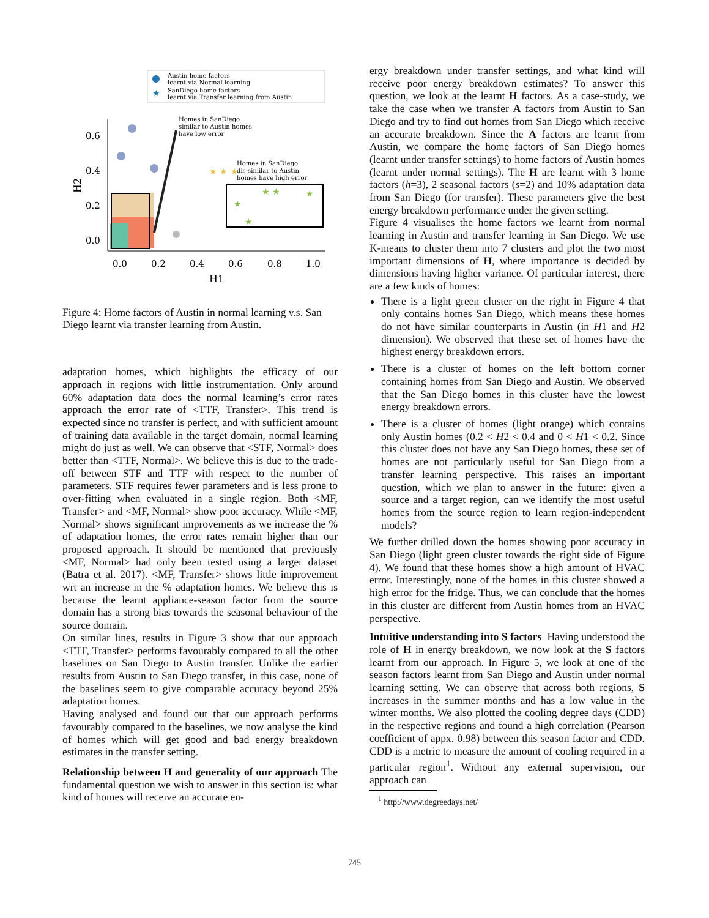Austin home factors
learnt via Normal learning
★
SanDiego home factors
learnt via Transfer learning from Austin
0.6
0.4
0.2
0.0
0.0
0.2
0.4
0.6
0.8
1.0
H1
H2
Homes in SanDiego
similar to Austin homes
have low error
Homes in SanDiego
dis-similar to Austin
homes have high error
★ ★ ★
★
★ ★
★
★
Figure 4: Home factors of Austin in normal learning v.s. San Diego learnt via transfer learning from Austin.
adaptation homes, which highlights the efficacy of our approach in regions with little instrumentation. Only around 60% adaptation data does the normal learning’s error rates approach the error rate of <TTF, Transfer>. This trend is expected since no transfer is perfect, and with sufficient amount of training data available in the target domain, normal learning might do just as well. We can observe that <STF, Normal> does better than <TTF, Normal>. We believe this is due to the trade-off between STF and TTF with respect to the number of parameters. STF requires fewer parameters and is less prone to over-fitting when evaluated in a single region. Both <MF, Transfer> and <MF, Normal> show poor accuracy. While <MF, Normal> shows significant improvements as we increase the % of adaptation homes, the error rates remain higher than our proposed approach. It should be mentioned that previously <MF, Normal> had only been tested using a larger dataset (Batra et al. 2017). <MF, Transfer> shows little improvement wrt an increase in the % adaptation homes. We believe this is because the learnt appliance-season factor from the source domain has a strong bias towards the seasonal behaviour of the source domain.
On similar lines, results in Figure 3 show that our approach <TTF, Transfer> performs favourably compared to all the other baselines on San Diego to Austin transfer. Unlike the earlier results from Austin to San Diego transfer, in this case, none of the baselines seem to give comparable accuracy beyond 25% adaptation homes.
Having analysed and found out that our approach performs favourably compared to the baselines, we now analyse the kind of homes which will get good and bad energy breakdown estimates in the transfer setting.
Relationship between H and generality of our approach The fundamental question we wish to answer in this section is: what kind of homes will receive an accurate en-
ergy breakdown under transfer settings, and what kind will receive poor energy breakdown estimates? To answer this question, we look at the learnt H factors. As a case-study, we take the case when we transfer A factors from Austin to San Diego and try to find out homes from San Diego which receive an accurate breakdown. Since the A factors are learnt from Austin, we compare the home factors of San Diego homes (learnt under transfer settings) to home factors of Austin homes (learnt under normal settings). The H are learnt with 3 home factors (h=3), 2 seasonal factors (s=2) and 10% adaptation data from San Diego (for transfer). These parameters give the best energy breakdown performance under the given setting.
Figure 4 visualises the home factors we learnt from normal learning in Austin and transfer learning in San Diego. We use K-means to cluster them into 7 clusters and plot the two most important dimensions of H, where importance is decided by dimensions having higher variance. Of particular interest, there are a few kinds of homes:
There is a light green cluster on the right in Figure 4 that only contains homes San Diego, which means these homes do not have similar counterparts in Austin (in H1 and H2 dimension). We observed that these set of homes have the highest energy breakdown errors.
There is a cluster of homes on the left bottom corner containing homes from San Diego and Austin. We observed that the San Diego homes in this cluster have the lowest energy breakdown errors.
There is a cluster of homes (light orange) which contains only Austin homes (0.2 < H2 < 0.4 and 0 < H1 < 0.2. Since this cluster does not have any San Diego homes, these set of homes are not particularly useful for San Diego from a transfer learning perspective. This raises an important question, which we plan to answer in the future: given a source and a target region, can we identify the most useful homes from the source region to learn region-independent models?
We further drilled down the homes showing poor accuracy in San Diego (light green cluster towards the right side of Figure 4). We found that these homes show a high amount of HVAC error. Interestingly, none of the homes in this cluster showed a high error for the fridge. Thus, we can conclude that the homes in this cluster are different from Austin homes from an HVAC perspective.
Intuitive understanding into S factors Having understood the role of H in energy breakdown, we now look at the S factors learnt from our approach. In Figure 5, we look at one of the season factors learnt from San Diego and Austin under normal learning setting. We can observe that across both regions, S increases in the summer months and has a low value in the winter months. We also plotted the cooling degree days (CDD) in the respective regions and found a high correlation (Pearson coefficient of appx. 0.98) between this season factor and CDD. CDD is a metric to measure the amount of cooling required in a particular region<sup>1</sup>. Without any external supervision, our approach can
<sup>1</sup> http://www.degreedays.net/
745